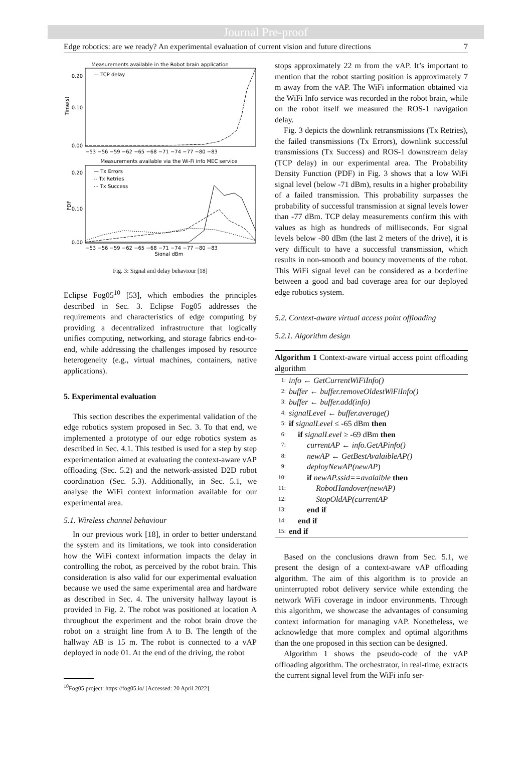Journal Pre-proof
Edge robotics: are we ready? An experimental evaluation of current vision and future directions 7
Measurements available in the Robot brain application
— TCP delay
0.20
0.10
0.00
Time(s)
−53 −56 −59 −62 −65 −68 −71 −74 −77 −80 −83
Measurements available via the Wi-Fi info MEC service
— Tx Errors
-- Tx Retries
··· Tx Success
0.20
0.10
0.00
PDF
−53 −56 −59 −62 −65 −68 −71 −74 −77 −80 −83
Signal dBm
Fig. 3: Signal and delay behaviour [18]
Eclipse Fog05<sup>10</sup> [53], which embodies the principles described in Sec. 3. Eclipse Fog05 addresses the requirements and characteristics of edge computing by providing a decentralized infrastructure that logically unifies computing, networking, and storage fabrics end-to-end, while addressing the challenges imposed by resource heterogeneity (e.g., virtual machines, containers, native applications).
5. Experimental evaluation
This section describes the experimental validation of the edge robotics system proposed in Sec. 3. To that end, we implemented a prototype of our edge robotics system as described in Sec. 4.1. This testbed is used for a step by step experimentation aimed at evaluating the context-aware vAP offloading (Sec. 5.2) and the network-assisted D2D robot coordination (Sec. 5.3). Additionally, in Sec. 5.1, we analyse the WiFi context information available for our experimental area.
5.1. Wireless channel behaviour
In our previous work [18], in order to better understand the system and its limitations, we took into consideration how the WiFi context information impacts the delay in controlling the robot, as perceived by the robot brain. This consideration is also valid for our experimental evaluation because we used the same experimental area and hardware as described in Sec. 4. The university hallway layout is provided in Fig. 2. The robot was positioned at location A throughout the experiment and the robot brain drove the robot on a straight line from A to B. The length of the hallway AB is 15 m. The robot is connected to a vAP deployed in node 01. At the end of the driving, the robot
<sup>10</sup> Fog05 project: https://fog05.io/ [Accessed: 20 April 2022]
stops approximately 22 m from the vAP. It’s important to mention that the robot starting position is approximately 7 m away from the vAP. The WiFi information obtained via the WiFi Info service was recorded in the robot brain, while on the robot itself we measured the ROS-1 navigation delay.
Fig. 3 depicts the downlink retransmissions (Tx Retries), the failed transmissions (Tx Errors), downlink successful transmissions (Tx Success) and ROS-1 downstream delay (TCP delay) in our experimental area. The Probability Density Function (PDF) in Fig. 3 shows that a low WiFi signal level (below -71 dBm), results in a higher probability of a failed transmission. This probability surpasses the probability of successful transmission at signal levels lower than -77 dBm. TCP delay measurements confirm this with values as high as hundreds of milliseconds. For signal levels below -80 dBm (the last 2 meters of the drive), it is very difficult to have a successful transmission, which results in non-smooth and bouncy movements of the robot. This WiFi signal level can be considered as a borderline between a good and bad coverage area for our deployed edge robotics system.
5.2. Context-aware virtual access point offloading
5.2.1. Algorithm design
Algorithm 1 Context-aware virtual access point offloading algorithm
1: info ← GetCurrentWiFiInfo()
2: buffer ← buffer.removeOldestWiFiInfo()
3: buffer ← buffer.add(info)
4: signalLevel ← buffer.average()
5: if signalLevel ≤ -65 dBm then
6: if signalLevel ≥ -69 dBm then
7: currentAP ← info.GetAPinfo()
8: newAP ← GetBestAvalaibleAP()
9: deployNewAP(newAP)
10: if newAP.ssid==avalaible then
11: RobotHandover(newAP)
12: StopOldAP(currentAP
13: end if
14: end if
15: end if
Based on the conclusions drawn from Sec. 5.1, we present the design of a context-aware vAP offloading algorithm. The aim of this algorithm is to provide an uninterrupted robot delivery service while extending the network WiFi coverage in indoor environments. Through this algorithm, we showcase the advantages of consuming context information for managing vAP. Nonetheless, we acknowledge that more complex and optimal algorithms than the one proposed in this section can be designed.
Algorithm 1 shows the pseudo-code of the vAP offloading algorithm. The orchestrator, in real-time, extracts the current signal level from the WiFi info ser-